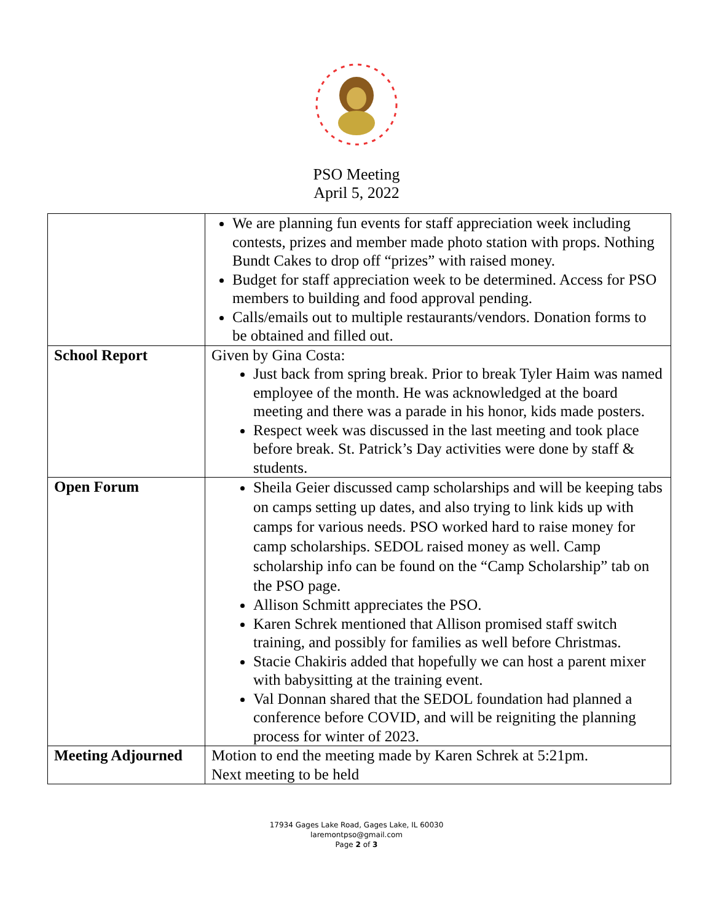PSO Meeting
April 5, 2022
| | We are planning fun events for staff appreciation week including contests, prizes and member made photo station with props. Nothing Bundt Cakes to drop off “prizes” with raised money. Budget for staff appreciation week to be determined. Access for PSO members to building and food approval pending. Calls/emails out to multiple restaurants/vendors. Donation forms to be obtained and filled out. |
| School Report | Given by Gina Costa: Just back from spring break. Prior to break Tyler Haim was named employee of the month. He was acknowledged at the board meeting and there was a parade in his honor, kids made posters. Respect week was discussed in the last meeting and took place before break. St. Patrick’s Day activities were done by staff & students. |
| Open Forum | Sheila Geier discussed camp scholarships and will be keeping tabs on camps setting up dates, and also trying to link kids up with camps for various needs. PSO worked hard to raise money for camp scholarships. SEDOL raised money as well. Camp scholarship info can be found on the “Camp Scholarship” tab on the PSO page. Allison Schmitt appreciates the PSO. Karen Schrek mentioned that Allison promised staff switch training, and possibly for families as well before Christmas. Stacie Chakiris added that hopefully we can host a parent mixer with babysitting at the training event. Val Donnan shared that the SEDOL foundation had planned a conference before COVID, and will be reigniting the planning process for winter of 2023. |
| Meeting Adjourned | Motion to end the meeting made by Karen Schrek at 5:21pm. Next meeting to be held |
17934 Gages Lake Road, Gages Lake, IL 60030
laremontpso@gmail.com
Page 2 of 3